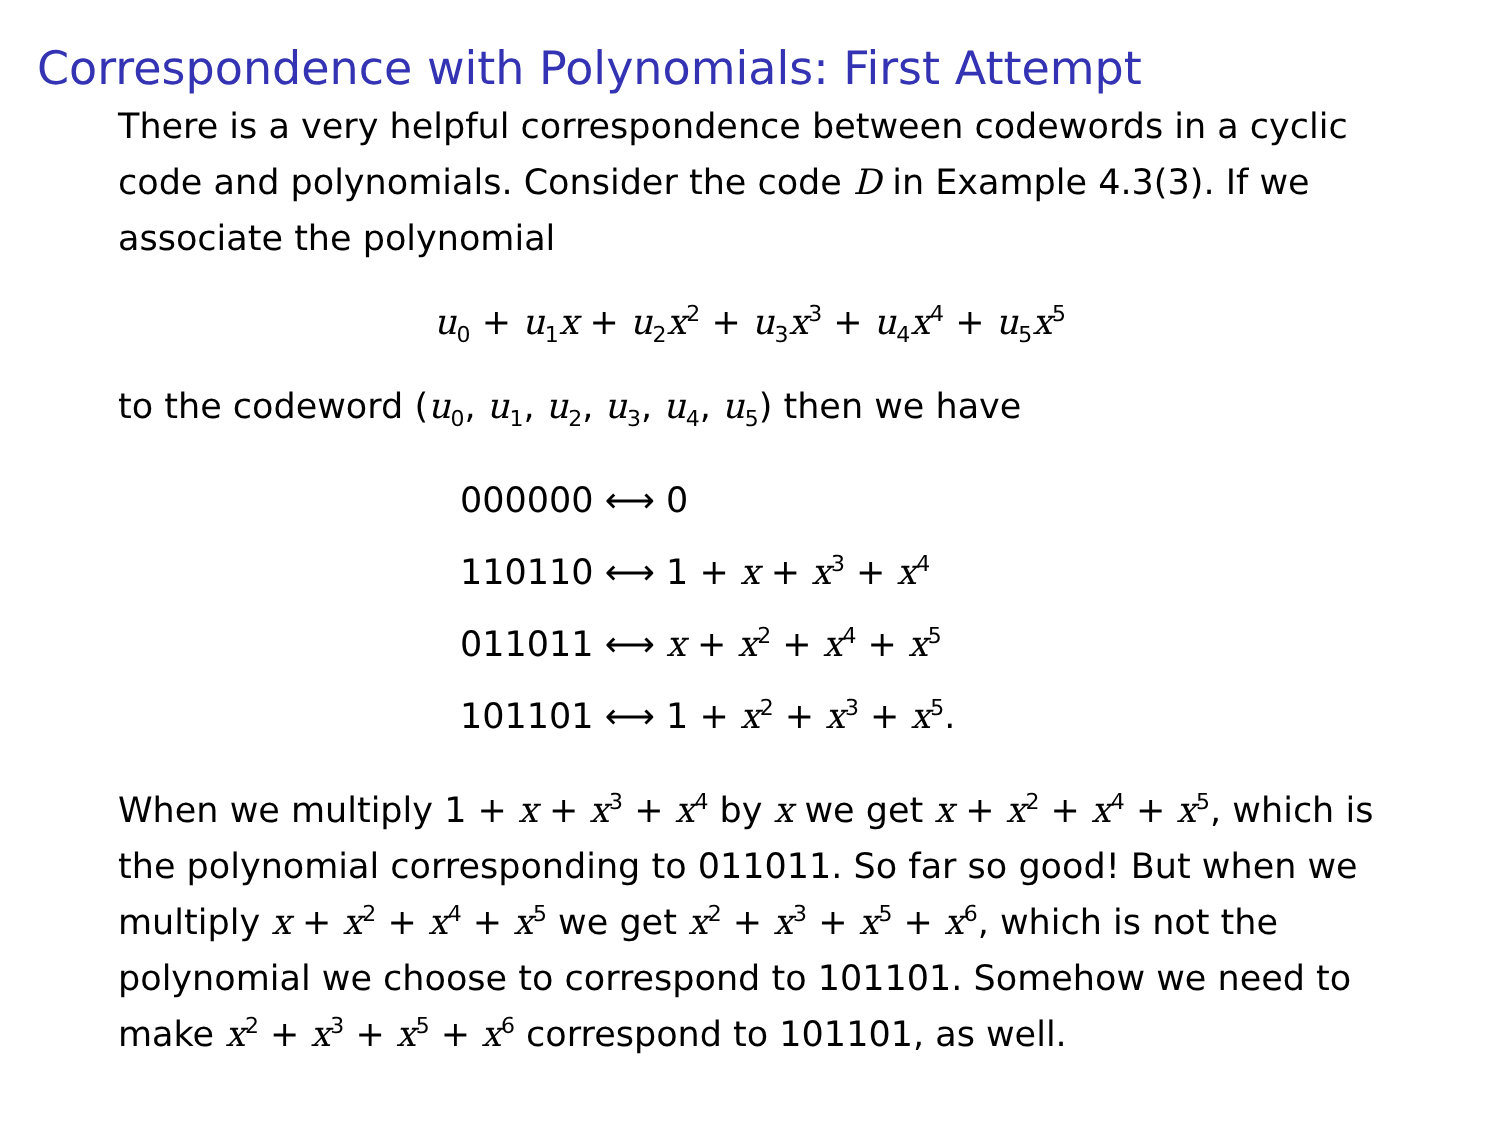Correspondence with Polynomials: First Attempt
There is a very helpful correspondence between codewords in a cyclic code and polynomials. Consider the code D in Example 4.3(3). If we associate the polynomial
u<sub>0</sub> + u<sub>1</sub>x + u<sub>2</sub>x<sup>2</sup> + u<sub>3</sub>x<sup>3</sup> + u<sub>4</sub>x<sup>4</sup> + u<sub>5</sub>x<sup>5</sup>
to the codeword (u<sub>0</sub>, u<sub>1</sub>, u<sub>2</sub>, u<sub>3</sub>, u<sub>4</sub>, u<sub>5</sub>) then we have
000000 ⟷ 0
110110 ⟷ 1 + x + x<sup>3</sup> + x<sup>4</sup>
011011 ⟷ x + x<sup>2</sup> + x<sup>4</sup> + x<sup>5</sup>
101101 ⟷ 1 + x<sup>2</sup> + x<sup>3</sup> + x<sup>5</sup>.
When we multiply 1 + x + x<sup>3</sup> + x<sup>4</sup> by x we get x + x<sup>2</sup> + x<sup>4</sup> + x<sup>5</sup>, which is the polynomial corresponding to 011011. So far so good! But when we multiply x + x<sup>2</sup> + x<sup>4</sup> + x<sup>5</sup> we get x<sup>2</sup> + x<sup>3</sup> + x<sup>5</sup> + x<sup>6</sup>, which is not the polynomial we choose to correspond to 101101. Somehow we need to make x<sup>2</sup> + x<sup>3</sup> + x<sup>5</sup> + x<sup>6</sup> correspond to 101101, as well.